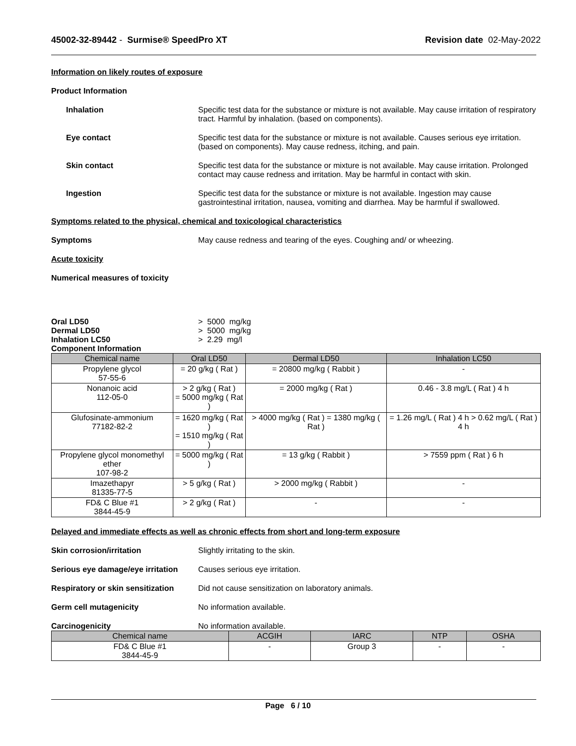45002-32-89442 - Surmise® SpeedPro XT
Revision date 02-May-2022
Information on likely routes of exposure
Product Information
Inhalation Specific test data for the substance or mixture is not available. May cause irritation of respiratory tract. Harmful by inhalation. (based on components).
Eye contact Specific test data for the substance or mixture is not available. Causes serious eye irritation. (based on components). May cause redness, itching, and pain.
Skin contact Specific test data for the substance or mixture is not available. May cause irritation. Prolonged contact may cause redness and irritation. May be harmful in contact with skin.
Ingestion Specific test data for the substance or mixture is not available. Ingestion may cause gastrointestinal irritation, nausea, vomiting and diarrhea. May be harmful if swallowed.
Symptoms related to the physical, chemical and toxicological characteristics
Symptoms May cause redness and tearing of the eyes. Coughing and/ or wheezing.
Acute toxicity
Numerical measures of toxicity
Oral LD50 > 5000 mg/kg
Dermal LD50 > 5000 mg/kg
Inhalation LC50 > 2.29 mg/l
Component Information
| Chemical name | Oral LD50 | Dermal LD50 | Inhalation LC50 |
| --- | --- | --- | --- |
| Propylene glycol 57-55-6 | = 20 g/kg ( Rat ) | = 20800 mg/kg ( Rabbit ) | - |
| Nonanoic acid 112-05-0 | > 2 g/kg ( Rat ) = 5000 mg/kg ( Rat ) | = 2000 mg/kg ( Rat ) | 0.46 - 3.8 mg/L ( Rat ) 4 h |
| Glufosinate-ammonium 77182-82-2 | = 1620 mg/kg ( Rat ) = 1510 mg/kg ( Rat ) | > 4000 mg/kg ( Rat ) = 1380 mg/kg ( Rat ) | = 1.26 mg/L ( Rat ) 4 h > 0.62 mg/L ( Rat ) 4 h |
| Propylene glycol monomethyl ether 107-98-2 | = 5000 mg/kg ( Rat ) | = 13 g/kg ( Rabbit ) | > 7559 ppm ( Rat ) 6 h |
| Imazethapyr 81335-77-5 | > 5 g/kg ( Rat ) | > 2000 mg/kg ( Rabbit ) | - |
| FD& C Blue #1 3844-45-9 | > 2 g/kg ( Rat ) | - | - |
Delayed and immediate effects as well as chronic effects from short and long-term exposure
Skin corrosion/irritation Slightly irritating to the skin.
Serious eye damage/eye irritation
Causes serious eye irritation.
Respiratory or skin sensitization
Did not cause sensitization on laboratory animals.
Germ cell mutagenicity No information available.
Carcinogenicity No information available.
| Chemical name | ACGIH | IARC | NTP | OSHA |
| --- | --- | --- | --- | --- |
| FD& C Blue #1 3844-45-9 | - | Group 3 | - | - |
Page 6 / 10